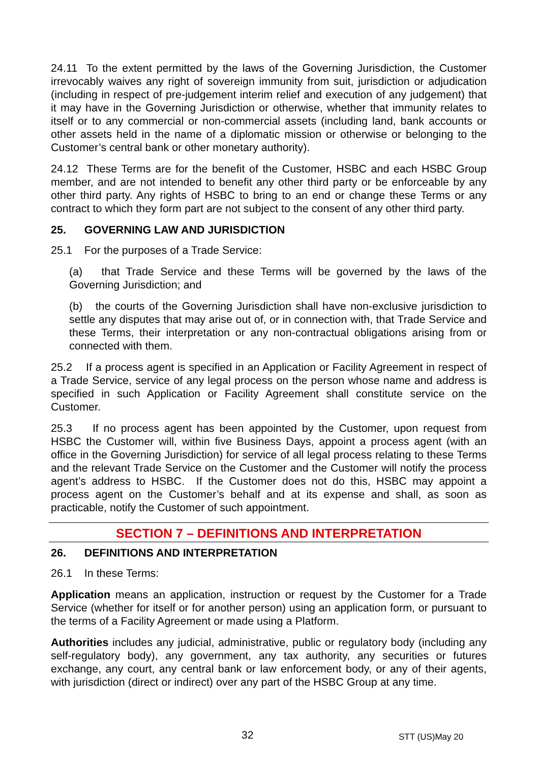24.11 To the extent permitted by the laws of the Governing Jurisdiction, the Customer irrevocably waives any right of sovereign immunity from suit, jurisdiction or adjudication (including in respect of pre-judgement interim relief and execution of any judgement) that it may have in the Governing Jurisdiction or otherwise, whether that immunity relates to itself or to any commercial or non-commercial assets (including land, bank accounts or other assets held in the name of a diplomatic mission or otherwise or belonging to the Customer’s central bank or other monetary authority).
24.12 These Terms are for the benefit of the Customer, HSBC and each HSBC Group member, and are not intended to benefit any other third party or be enforceable by any other third party. Any rights of HSBC to bring to an end or change these Terms or any contract to which they form part are not subject to the consent of any other third party.
25. GOVERNING LAW AND JURISDICTION
25.1 For the purposes of a Trade Service:
(a) that Trade Service and these Terms will be governed by the laws of the Governing Jurisdiction; and
(b) the courts of the Governing Jurisdiction shall have non-exclusive jurisdiction to settle any disputes that may arise out of, or in connection with, that Trade Service and these Terms, their interpretation or any non-contractual obligations arising from or connected with them.
25.2 If a process agent is specified in an Application or Facility Agreement in respect of a Trade Service, service of any legal process on the person whose name and address is specified in such Application or Facility Agreement shall constitute service on the Customer.
25.3 If no process agent has been appointed by the Customer, upon request from HSBC the Customer will, within five Business Days, appoint a process agent (with an office in the Governing Jurisdiction) for service of all legal process relating to these Terms and the relevant Trade Service on the Customer and the Customer will notify the process agent’s address to HSBC. If the Customer does not do this, HSBC may appoint a process agent on the Customer’s behalf and at its expense and shall, as soon as practicable, notify the Customer of such appointment.
SECTION 7 – DEFINITIONS AND INTERPRETATION
26. DEFINITIONS AND INTERPRETATION
26.1 In these Terms:
Application means an application, instruction or request by the Customer for a Trade Service (whether for itself or for another person) using an application form, or pursuant to the terms of a Facility Agreement or made using a Platform.
Authorities includes any judicial, administrative, public or regulatory body (including any self-regulatory body), any government, any tax authority, any securities or futures exchange, any court, any central bank or law enforcement body, or any of their agents, with jurisdiction (direct or indirect) over any part of the HSBC Group at any time.
32 STT (US)May 20